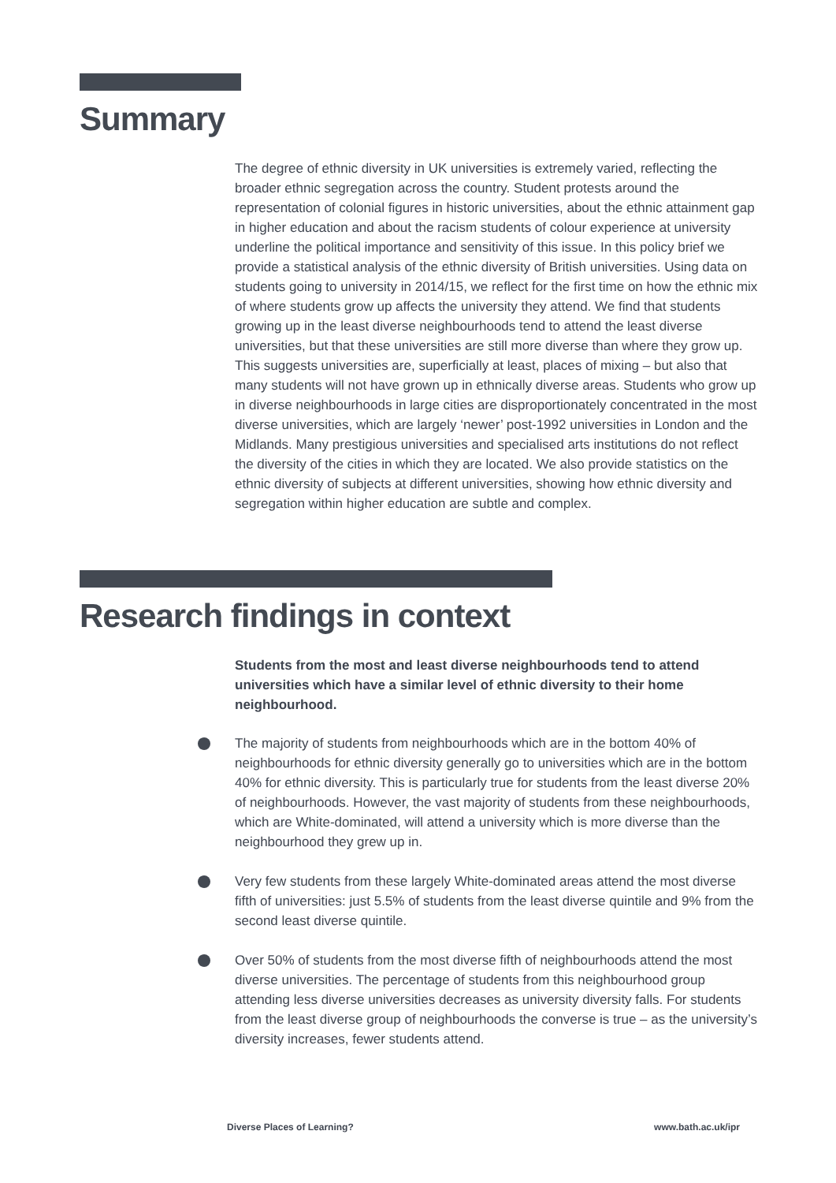Summary
The degree of ethnic diversity in UK universities is extremely varied, reflecting the broader ethnic segregation across the country. Student protests around the representation of colonial figures in historic universities, about the ethnic attainment gap in higher education and about the racism students of colour experience at university underline the political importance and sensitivity of this issue. In this policy brief we provide a statistical analysis of the ethnic diversity of British universities. Using data on students going to university in 2014/15, we reflect for the first time on how the ethnic mix of where students grow up affects the university they attend. We find that students growing up in the least diverse neighbourhoods tend to attend the least diverse universities, but that these universities are still more diverse than where they grow up. This suggests universities are, superficially at least, places of mixing – but also that many students will not have grown up in ethnically diverse areas. Students who grow up in diverse neighbourhoods in large cities are disproportionately concentrated in the most diverse universities, which are largely ‘newer’ post-1992 universities in London and the Midlands. Many prestigious universities and specialised arts institutions do not reflect the diversity of the cities in which they are located. We also provide statistics on the ethnic diversity of subjects at different universities, showing how ethnic diversity and segregation within higher education are subtle and complex.
Research findings in context
Students from the most and least diverse neighbourhoods tend to attend universities which have a similar level of ethnic diversity to their home neighbourhood.
The majority of students from neighbourhoods which are in the bottom 40% of neighbourhoods for ethnic diversity generally go to universities which are in the bottom 40% for ethnic diversity. This is particularly true for students from the least diverse 20% of neighbourhoods. However, the vast majority of students from these neighbourhoods, which are White-dominated, will attend a university which is more diverse than the neighbourhood they grew up in.
Very few students from these largely White-dominated areas attend the most diverse fifth of universities: just 5.5% of students from the least diverse quintile and 9% from the second least diverse quintile.
Over 50% of students from the most diverse fifth of neighbourhoods attend the most diverse universities. The percentage of students from this neighbourhood group attending less diverse universities decreases as university diversity falls. For students from the least diverse group of neighbourhoods the converse is true – as the university’s diversity increases, fewer students attend.
Diverse Places of Learning? www.bath.ac.uk/ipr